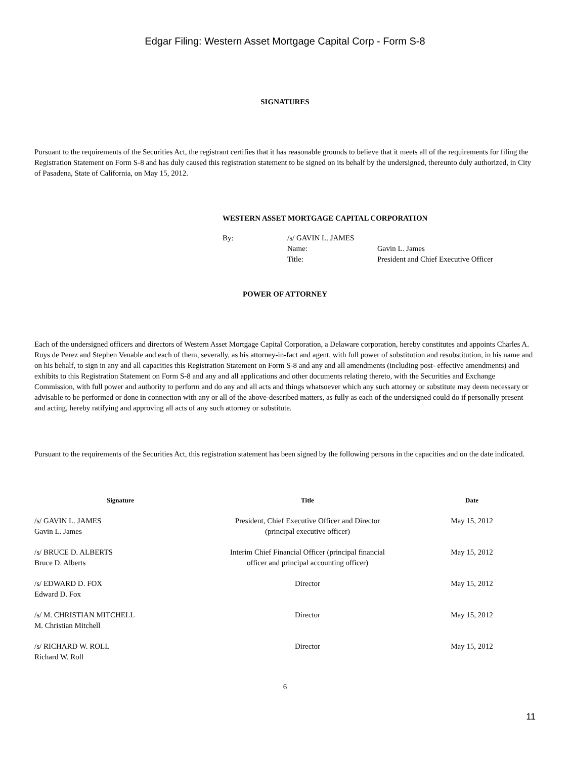Edgar Filing: Western Asset Mortgage Capital Corp - Form S-8
SIGNATURES
Pursuant to the requirements of the Securities Act, the registrant certifies that it has reasonable grounds to believe that it meets all of the requirements for filing the Registration Statement on Form S-8 and has duly caused this registration statement to be signed on its behalf by the undersigned, thereunto duly authorized, in City of Pasadena, State of California, on May 15, 2012.
WESTERN ASSET MORTGAGE CAPITAL CORPORATION
| By: | /s/ GAVIN L. JAMES | |
| | Name: | Gavin L. James |
| | Title: | President and Chief Executive Officer |
POWER OF ATTORNEY
Each of the undersigned officers and directors of Western Asset Mortgage Capital Corporation, a Delaware corporation, hereby constitutes and appoints Charles A. Ruys de Perez and Stephen Venable and each of them, severally, as his attorney-in-fact and agent, with full power of substitution and resubstitution, in his name and on his behalf, to sign in any and all capacities this Registration Statement on Form S-8 and any and all amendments (including post- effective amendments) and exhibits to this Registration Statement on Form S-8 and any and all applications and other documents relating thereto, with the Securities and Exchange Commission, with full power and authority to perform and do any and all acts and things whatsoever which any such attorney or substitute may deem necessary or advisable to be performed or done in connection with any or all of the above-described matters, as fully as each of the undersigned could do if personally present and acting, hereby ratifying and approving all acts of any such attorney or substitute.
Pursuant to the requirements of the Securities Act, this registration statement has been signed by the following persons in the capacities and on the date indicated.
| Signature | Title | Date |
| --- | --- | --- |
| /s/ GAVIN L. JAMES Gavin L. James | President, Chief Executive Officer and Director (principal executive officer) | May 15, 2012 |
| /s/ BRUCE D. ALBERTS Bruce D. Alberts | Interim Chief Financial Officer (principal financial officer and principal accounting officer) | May 15, 2012 |
| /s/ EDWARD D. FOX Edward D. Fox | Director | May 15, 2012 |
| /s/ M. CHRISTIAN MITCHELL M. Christian Mitchell | Director | May 15, 2012 |
| /s/ RICHARD W. ROLL Richard W. Roll | Director | May 15, 2012 |
6
11